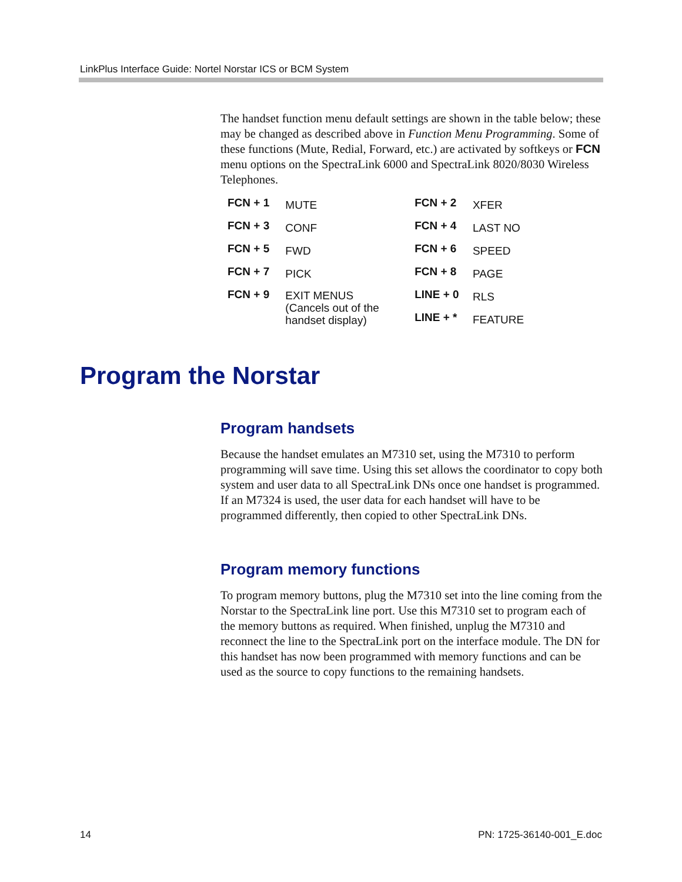LinkPlus Interface Guide: Nortel Norstar ICS or BCM System
The handset function menu default settings are shown in the table below; these may be changed as described above in Function Menu Programming. Some of these functions (Mute, Redial, Forward, etc.) are activated by softkeys or FCN menu options on the SpectraLink 6000 and SpectraLink 8020/8030 Wireless Telephones.
| FCN + 1 | MUTE | FCN + 2 | XFER |
| FCN + 3 | CONF | FCN + 4 | LAST NO |
| FCN + 5 | FWD | FCN + 6 | SPEED |
| FCN + 7 | PICK | FCN + 8 | PAGE |
| FCN + 9 | EXIT MENUS (Cancels out of the handset display) | LINE + 0 | RLS |
| | | LINE + * | FEATURE |
Program the Norstar
Program handsets
Because the handset emulates an M7310 set, using the M7310 to perform programming will save time. Using this set allows the coordinator to copy both system and user data to all SpectraLink DNs once one handset is programmed. If an M7324 is used, the user data for each handset will have to be programmed differently, then copied to other SpectraLink DNs.
Program memory functions
To program memory buttons, plug the M7310 set into the line coming from the Norstar to the SpectraLink line port. Use this M7310 set to program each of the memory buttons as required. When finished, unplug the M7310 and reconnect the line to the SpectraLink port on the interface module. The DN for this handset has now been programmed with memory functions and can be used as the source to copy functions to the remaining handsets.
14 PN: 1725-36140-001_E.doc